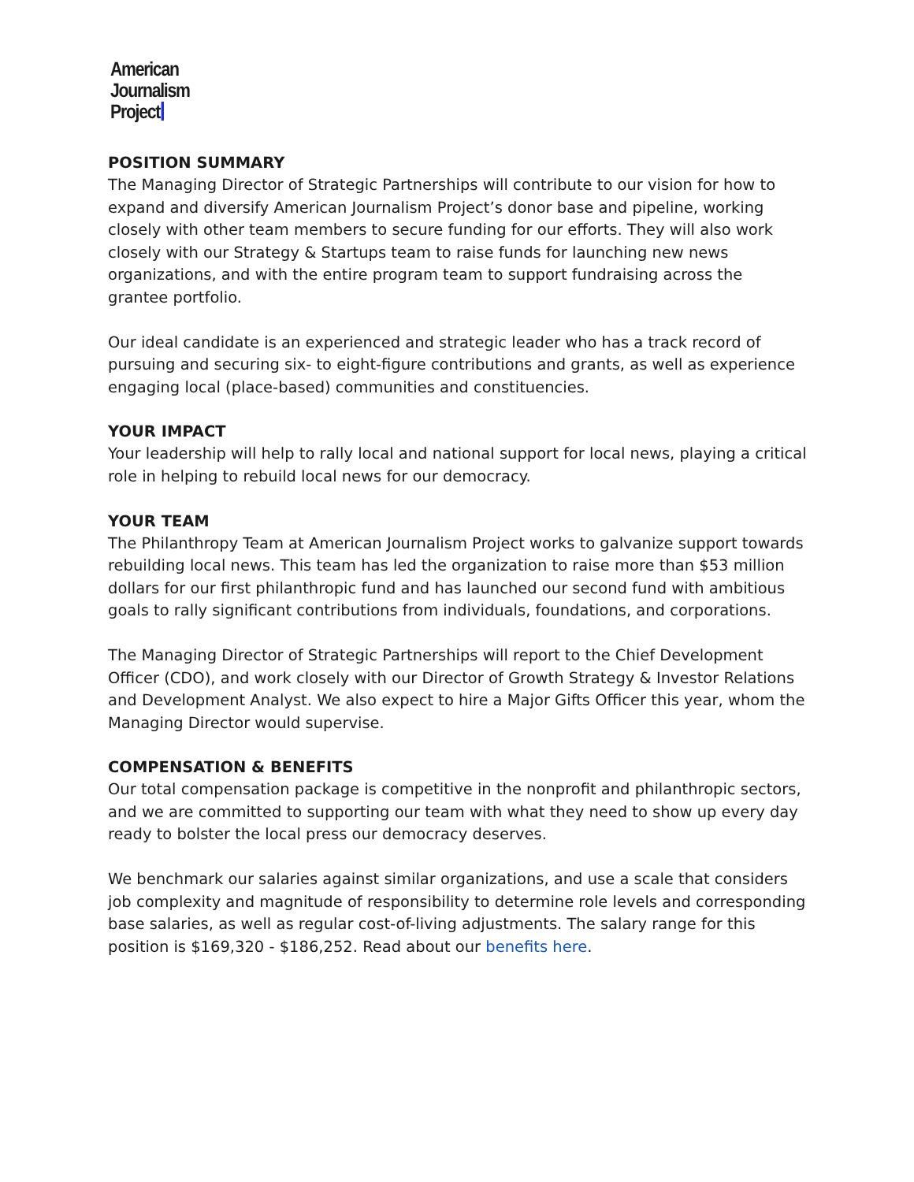American
Journalism
Project
POSITION SUMMARY
The Managing Director of Strategic Partnerships will contribute to our vision for how to expand and diversify American Journalism Project’s donor base and pipeline, working closely with other team members to secure funding for our efforts. They will also work closely with our Strategy & Startups team to raise funds for launching new news organizations, and with the entire program team to support fundraising across the grantee portfolio.
Our ideal candidate is an experienced and strategic leader who has a track record of pursuing and securing six- to eight-figure contributions and grants, as well as experience engaging local (place-based) communities and constituencies.
YOUR IMPACT
Your leadership will help to rally local and national support for local news, playing a critical role in helping to rebuild local news for our democracy.
YOUR TEAM
The Philanthropy Team at American Journalism Project works to galvanize support towards rebuilding local news. This team has led the organization to raise more than $53 million dollars for our first philanthropic fund and has launched our second fund with ambitious goals to rally significant contributions from individuals, foundations, and corporations.
The Managing Director of Strategic Partnerships will report to the Chief Development Officer (CDO), and work closely with our Director of Growth Strategy & Investor Relations and Development Analyst. We also expect to hire a Major Gifts Officer this year, whom the Managing Director would supervise.
COMPENSATION & BENEFITS
Our total compensation package is competitive in the nonprofit and philanthropic sectors, and we are committed to supporting our team with what they need to show up every day ready to bolster the local press our democracy deserves.
We benchmark our salaries against similar organizations, and use a scale that considers job complexity and magnitude of responsibility to determine role levels and corresponding base salaries, as well as regular cost-of-living adjustments. The salary range for this position is $169,320 - $186,252. Read about our benefits here.